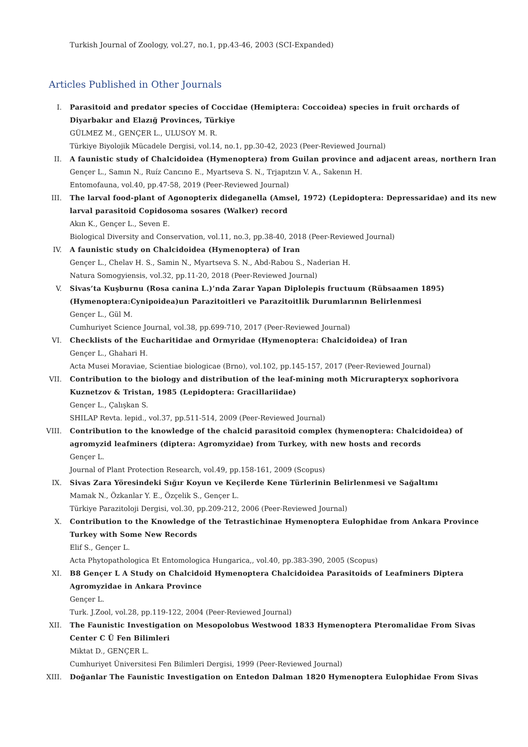Turkish Journal of Zoology, vol.27, no.1, pp.43-46, 2003 (SCI-Expanded)
Articles Published in Other Journals
I. Parasitoid and predator species of Coccidae (Hemiptera: Coccoidea) species in fruit orchards of Diyarbakır and Elazığ Provinces, Türkiye
GÜLMEZ M., GENÇER L., ULUSOY M. R.
Türkiye Biyolojik Mücadele Dergisi, vol.14, no.1, pp.30-42, 2023 (Peer-Reviewed Journal)
II. A faunistic study of Chalcidoidea (Hymenoptera) from Guilan province and adjacent areas, northern Iran
Gençer L., Samın N., Ruíz Cancıno E., Myartseva S. N., Trjapıtzın V. A., Sakenın H.
Entomofauna, vol.40, pp.47-58, 2019 (Peer-Reviewed Journal)
III. The larval food-plant of Agonopterix dideganella (Amsel, 1972) (Lepidoptera: Depressaridae) and its new larval parasitoid Copidosoma sosares (Walker) record
Akın K., Gençer L., Seven E.
Biological Diversity and Conservation, vol.11, no.3, pp.38-40, 2018 (Peer-Reviewed Journal)
IV. A faunistic study on Chalcidoidea (Hymenoptera) of Iran
Gençer L., Chelav H. S., Samin N., Myartseva S. N., Abd-Rabou S., Naderian H.
Natura Somogyiensis, vol.32, pp.11-20, 2018 (Peer-Reviewed Journal)
V. Sivas’ta Kuşburnu (Rosa canina L.)’nda Zarar Yapan Diplolepis fructuum (Rübsaamen 1895) (Hymenoptera:Cynipoidea)un Parazitoitleri ve Parazitoitlik Durumlarının Belirlenmesi
Gençer L., Gül M.
Cumhuriyet Science Journal, vol.38, pp.699-710, 2017 (Peer-Reviewed Journal)
VI. Checklists of the Eucharitidae and Ormyridae (Hymenoptera: Chalcidoidea) of Iran
Gençer L., Ghahari H.
Acta Musei Moraviae, Scientiae biologicae (Brno), vol.102, pp.145-157, 2017 (Peer-Reviewed Journal)
VII. Contribution to the biology and distribution of the leaf-mining moth Micrurapteryx sophorivora Kuznetzov & Tristan, 1985 (Lepidoptera: Gracillariidae)
Gençer L., Çalışkan S.
SHILAP Revta. lepid., vol.37, pp.511-514, 2009 (Peer-Reviewed Journal)
VIII. Contribution to the knowledge of the chalcid parasitoid complex (hymenoptera: Chalcidoidea) of agromyzid leafminers (diptera: Agromyzidae) from Turkey, with new hosts and records
Gençer L.
Journal of Plant Protection Research, vol.49, pp.158-161, 2009 (Scopus)
IX. Sivas Zara Yöresindeki Sığır Koyun ve Keçilerde Kene Türlerinin Belirlenmesi ve Sağaltımı
Mamak N., Özkanlar Y. E., Özçelik S., Gençer L.
Türkiye Parazitoloji Dergisi, vol.30, pp.209-212, 2006 (Peer-Reviewed Journal)
X. Contribution to the Knowledge of the Tetrastichinae Hymenoptera Eulophidae from Ankara Province Turkey with Some New Records
Elif S., Gençer L.
Acta Phytopathologica Et Entomologica Hungarica,, vol.40, pp.383-390, 2005 (Scopus)
XI. B8 Gençer L A Study on Chalcidoid Hymenoptera Chalcidoidea Parasitoids of Leafminers Diptera Agromyzidae in Ankara Province
Gençer L.
Turk. J.Zool, vol.28, pp.119-122, 2004 (Peer-Reviewed Journal)
XII. The Faunistic Investigation on Mesopolobus Westwood 1833 Hymenoptera Pteromalidae From Sivas Center C Ü Fen Bilimleri
Miktat D., GENÇER L.
Cumhuriyet Üniversitesi Fen Bilimleri Dergisi, 1999 (Peer-Reviewed Journal)
XIII. Doğanlar The Faunistic Investigation on Entedon Dalman 1820 Hymenoptera Eulophidae From Sivas